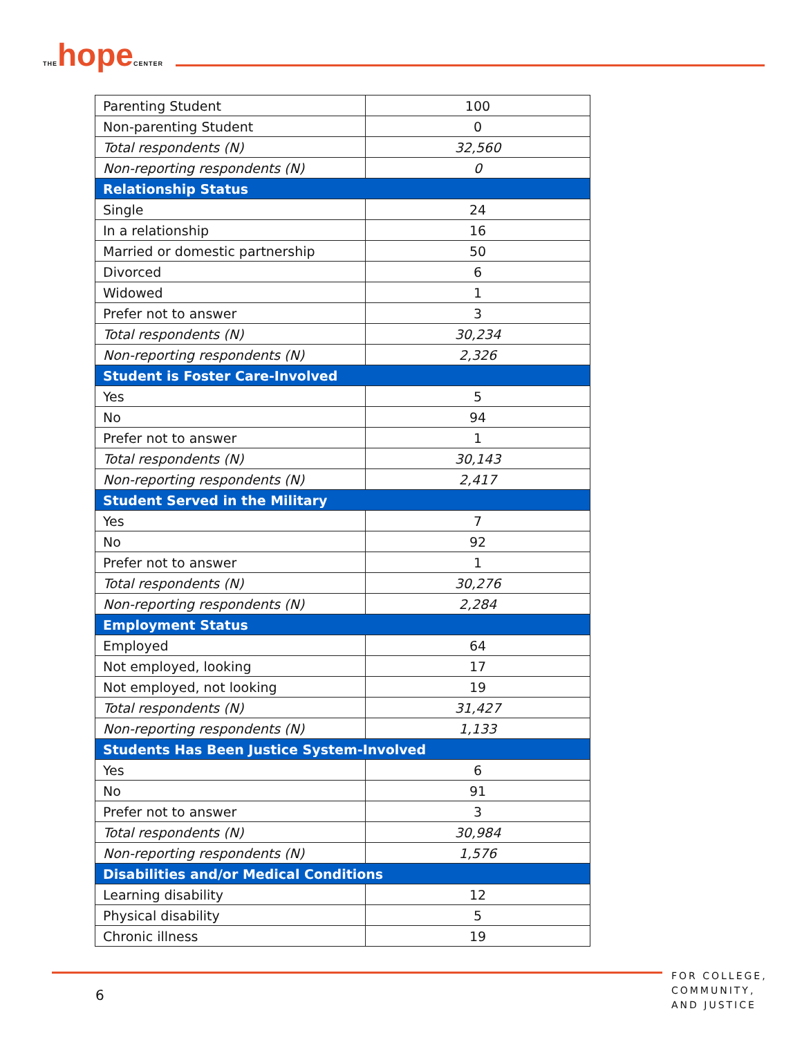THE hope CENTER
| Parenting Student | 100 |
| Non-parenting Student | 0 |
| Total respondents (N) | 32,560 |
| Non-reporting respondents (N) | 0 |
| Relationship Status | |
| Single | 24 |
| In a relationship | 16 |
| Married or domestic partnership | 50 |
| Divorced | 6 |
| Widowed | 1 |
| Prefer not to answer | 3 |
| Total respondents (N) | 30,234 |
| Non-reporting respondents (N) | 2,326 |
| Student is Foster Care-Involved | |
| Yes | 5 |
| No | 94 |
| Prefer not to answer | 1 |
| Total respondents (N) | 30,143 |
| Non-reporting respondents (N) | 2,417 |
| Student Served in the Military | |
| Yes | 7 |
| No | 92 |
| Prefer not to answer | 1 |
| Total respondents (N) | 30,276 |
| Non-reporting respondents (N) | 2,284 |
| Employment Status | |
| Employed | 64 |
| Not employed, looking | 17 |
| Not employed, not looking | 19 |
| Total respondents (N) | 31,427 |
| Non-reporting respondents (N) | 1,133 |
| Students Has Been Justice System-Involved | |
| Yes | 6 |
| No | 91 |
| Prefer not to answer | 3 |
| Total respondents (N) | 30,984 |
| Non-reporting respondents (N) | 1,576 |
| Disabilities and/or Medical Conditions | |
| Learning disability | 12 |
| Physical disability | 5 |
| Chronic illness | 19 |
6
FOR COLLEGE,
COMMUNITY,
AND JUSTICE